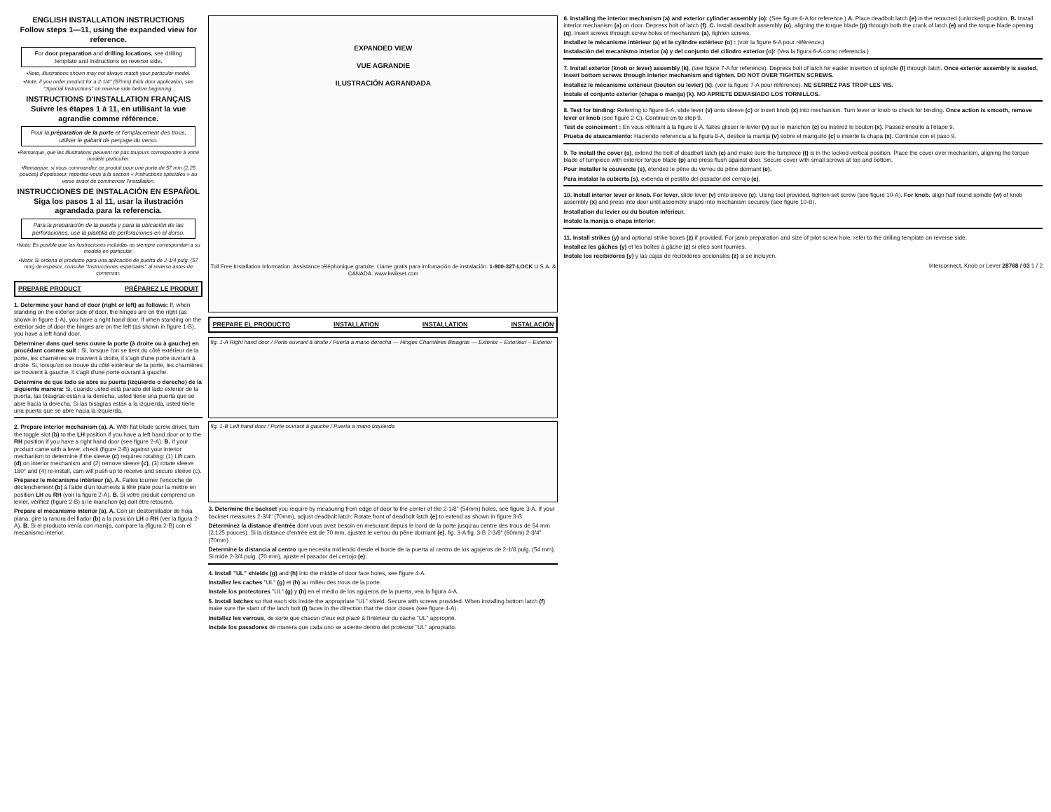ENGLISH INSTALLATION INSTRUCTIONS
Follow steps 1—11, using the expanded view for reference.
For door preparation and drilling locations, see drilling template and instructions on reverse side.
•Note, illustrations shown may not always match your particular model.
•Note, if you order product for a 2-1/4" (57mm) thick door application, see "Special Instructions" on reverse side before beginning.
INSTRUCTIONS D'INSTALLATION FRANÇAIS
Suivre les étapes 1 à 11, en utilisant la vue agrandie comme référence.
Pour la préparation de la porte et l'emplacement des trous, utiliser le gabarit de perçage du verso.
•Remarque ,que les illustrations peuvent ne pas toujours correspondre à votre modèle particulier.
•Remarque, si vous commandez ce produit pour une porte de 57 mm (2,25 pouces) d'épaisseur, reportez-vous à la section « Instructions spéciales » au verso avant de commencer l'installation.
INSTRUCCIONES DE INSTALACIÓN EN ESPAÑOL
Siga los pasos 1 al 11, usar la ilustración agrandada para la referencia.
Para la preparación de la puerta y para la ubicación de las perforaciones, use la plantilla de perforaciones en el dorso.
•Nota: Es posible que las ilustraciones incluidas no siempre correspondan a su modelo en particular.
•Nota: Si ordena el producto para una aplicación de puerta de 2-1/4 pulg. (57 mm) de espesor, consulte "Instrucciones especiales" al reverso antes de comenzar.
PREPARE PRODUCT PRÉPAREZ LE PRODUIT
1. Determine your hand of door (right or left) as follows: If, when standing on the exterior side of door, the hinges are on the right (as shown in figure 1-A), you have a right hand door. If when standing on the exterior side of door the hinges are on the left (as shown in figure 1-B), you have a left hand door.
Déterminer dans quel sens ouvre la porte (à droite ou à gauche) en procédant comme suit : Si, lorsque l'on se tient du côté extérieur de la porte, les charnières se trouvent à droite, il s'agit d'une porte ouvrant à droite. Si, lorsqu'on se trouve du côté extérieur de la porte, les charnières se trouvent à gauche, il s'agit d'une porte ouvrant à gauche.
Determine de que lado se abre su puerta (izquierdo o derecho) de la siguiente manera: Si, cuando usted está parado del lado exterior de la puerta, las bisagras están a la derecha, usted tiene una puerta que se abre hacia la derecha. Si las bisagras están a la izquierda, usted tiene una puerta que se abre hacia la izquierda.
2. Prepare interior mechanism (a). A. With flat blade screw driver, turn the toggle slot (b) to the LH position if you have a left hand door or to the RH position if you have a right hand door (see figure 2-A). B. If your product came with a lever, check (figure 2-B) against your interior mechanism to determine if the sleeve (c) requires rotating: (1) Lift cam (d) on interior mechanism and (2) remove sleeve (c), (3) rotate sleeve 180° and (4) re-install, cam will push up to receive and secure sleeve (c).
Préparez le mécanisme intérieur (a). A. Faites tourner l'encoche de déclenchement (b) à l'aide d'un tournevis à tête plate pour la mettre en position LH ou RH (voir la figure 2-A). B. Si votre produit comprend un levier, vérifiez (figure 2-B) si le manchon (c) doit être retourné.
Prepare el mecanismo interior (a). A. Con un destornillador de hoja plana, gire la ranura del fiador (b) a la posición LH o RH (ver la figura 2-A). B. Si el producto venía con manija, compare la (figura 2-B) con el mecanismo interior.
EXPANDED VIEW
VUE AGRANDIE
ILUSTRACIÓN AGRANDADA
Toll Free Installation Information. Assistance téléphonique gratuite. Llame gratis para imfomación de instalación. 1-800-327-LOCK U.S.A. & CANADA. www.kwikset.com
PREPARE EL PRODUCTO INSTALLATION INSTALLATION INSTALACIÓN
fig. 1-A Right hand door / Porte ouvrant à droite / Puerta a mano derecha — Hinges Charnières Bisagras — Exterior – Exterieur – Exterior
fig. 1-B Left hand door / Porte ouvrant à gauche / Puerta a mano izquierda
3. Determine the backset you require by measuring from edge of door to the center of the 2-1/8" (54mm) holes, see figure 3-A. If your backset measures 2-3/4" (70mm), adjust deadbolt latch: Rotate front of deadbolt latch (e) to extend as shown in figure 3-B.
Déterminez la distance d'entrée dont vous avez besoin en mesurant depuis le bord de la porte jusqu'au centre des trous de 54 mm (2,125 pouces). Si la distance d'entrée est de 70 mm, ajustez le verrou du pêne dormant (e). fig. 3-A fig. 3-B 2-3/8" (60mm) 2-3/4" (70mm)
Determine la distancia al centro que necesita midiendo desde el borde de la puerta al centro de los agujeros de 2-1/8 pulg. (54 mm). Si mide 2-3/4 pulg. (70 mm), ajuste el pasador del cerrojo (e).
4. Install "UL" shields (g) and (h) into the middle of door face holes, see figure 4-A.
Installez les caches "UL" (g) et (h) au milieu des trous de la porte.
Instale los protectores "UL" (g) y (h) en el medio de los agujeros de la puerta, vea la figura 4-A.
5. Install latches so that each sits inside the appropriate "UL" shield. Secure with screws provided. When installing bottom latch (f) make sure the slant of the latch bolt (i) faces in the direction that the door closes (see figure 4-A).
Installez les verrous, de sorte que chacun d'eux est placé à l'intérieur du cache "UL" approprié.
Instale los pasadores de manera que cada uno se asiente dentro del protector "UL" apropiado.
6. Installing the interior mechanism (a) and exterior cylinder assembly (o): (See figure 6-A for reference.) A. Place deadbolt latch (e) in the retracted (unlocked) position. B. Install interior mechanism (a) on door. Depress bolt of latch (f). C. Install deadbolt assembly (o), aligning the torque blade (p) through both the crank of latch (e) and the torque blade opening (q). Insert screws through screw holes of mechanism (a), tighten screws.
Installez le mécanisme intérieur (a) et le cylindre extérieur (o) : (voir la figure 6-A pour référence.)
Instalación del mecanismo interior (a) y del conjunto del cilindro exterior (o): (Vea la figura 6-A como referencia.)
7. Install exterior (knob or lever) assembly (k), (see figure 7-A for reference). Depress bolt of latch for easier insertion of spindle (l) through latch. Once exterior assembly is seated, insert bottom screws through interior mechanism and tighten. DO NOT OVER TIGHTEN SCREWS.
Installez le mécanisme extérieur (bouton ou levier) (k), (voir la figure 7-A pour référence). NE SERREZ PAS TROP LES VIS.
Instale el conjunto exterior (chapa o manija) (k). NO APRIETE DEMASIADO LOS TORNILLOS.
8. Test for binding: Referring to figure 8-A, slide lever (v) onto sleeve (c) or insert knob (x) into mechanism. Turn lever or knob to check for binding. Once action is smooth, remove lever or knob (see figure 2-C). Continue on to step 9.
Test de coincement : En vous référant à la figure 8-A, faites glisser le levier (v) sur le manchon (c) ou insérez le bouton (x). Passez ensuite à l'étape 9.
Prueba de atascamiento: Haciendo referencia a la figura 8-A, deslice la manija (v) sobre el manguito (c) o inserte la chapa (x). Continúe con el paso 9.
9. To install the cover (s), extend the bolt of deadbolt latch (e) and make sure the turnpiece (t) is in the locked vertical position. Place the cover over mechanism, aligning the torque blade of turnpiece with exterior torque blade (p) and press flush against door. Secure cover with small screws at top and bottom.
Pour installer le couvercle (s), étendez le pêne du verrou du pêne dormant (e).
Para instalar la cubierta (s), extienda el pestillo del pasador del cerrojo (e).
10. Install interior lever or knob. For lever, slide lever (v) onto sleeve (c). Using tool provided, tighten set screw (see figure 10-A). For knob, align half round spindle (w) of knob assembly (x) and press into door until assembly snaps into mechanism securely (see figure 10-B).
Installation du levier ou du bouton inférieur.
Instale la manija o chapa interior.
11. Install strikes (y) and optional strike boxes (z) if provided. For jamb preparation and size of pilot screw hole, refer to the drilling template on reverse side.
Installez les gâches (y) et les boîtes à gâche (z) si elles sont fournies.
Instale los recibidores (y) y las cajas de recibidores opcionales (z) si se incluyen.
Interconnect, Knob or Lever 28768 / 03 1 / 2